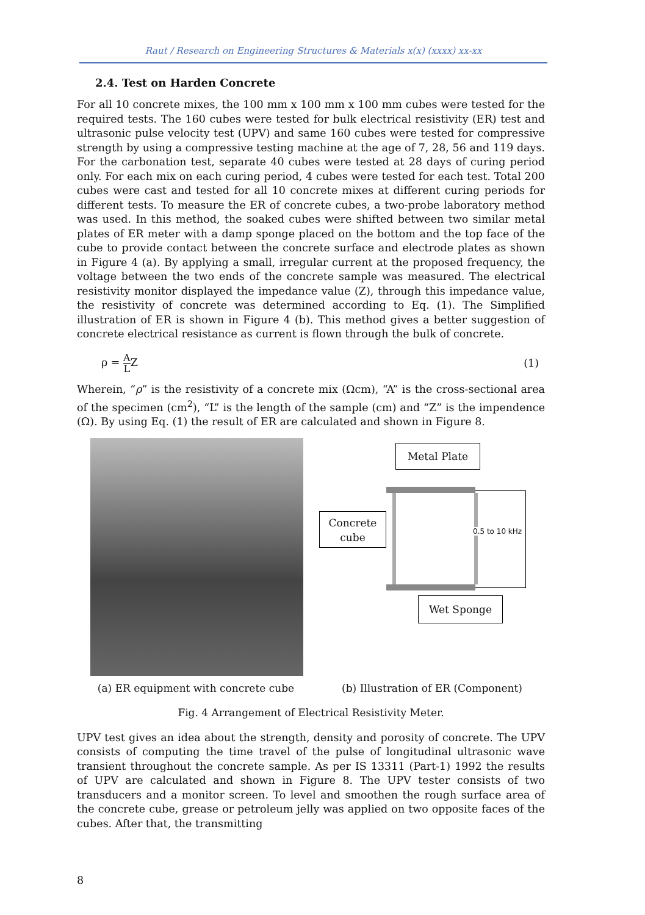Raut / Research on Engineering Structures & Materials x(x) (xxxx) xx-xx
2.4. Test on Harden Concrete
For all 10 concrete mixes, the 100 mm x 100 mm x 100 mm cubes were tested for the required tests. The 160 cubes were tested for bulk electrical resistivity (ER) test and ultrasonic pulse velocity test (UPV) and same 160 cubes were tested for compressive strength by using a compressive testing machine at the age of 7, 28, 56 and 119 days. For the carbonation test, separate 40 cubes were tested at 28 days of curing period only. For each mix on each curing period, 4 cubes were tested for each test. Total 200 cubes were cast and tested for all 10 concrete mixes at different curing periods for different tests. To measure the ER of concrete cubes, a two-probe laboratory method was used. In this method, the soaked cubes were shifted between two similar metal plates of ER meter with a damp sponge placed on the bottom and the top face of the cube to provide contact between the concrete surface and electrode plates as shown in Figure 4 (a). By applying a small, irregular current at the proposed frequency, the voltage between the two ends of the concrete sample was measured. The electrical resistivity monitor displayed the impedance value (Z), through this impedance value, the resistivity of concrete was determined according to Eq. (1). The Simplified illustration of ER is shown in Figure 4 (b). This method gives a better suggestion of concrete electrical resistance as current is flown through the bulk of concrete.
ρ = A LZ (1)
Wherein, “ρ” is the resistivity of a concrete mix (Ωcm), “A” is the cross-sectional area of the specimen (cm<sup>2</sup>), “L” is the length of the sample (cm) and “Z” is the impendence (Ω). By using Eq. (1) the result of ER are calculated and shown in Figure 8.
(a) ER equipment with concrete cube
Metal Plate
Concrete
cube
0.5 to 10 kHz
Wet Sponge
(b) Illustration of ER (Component)
Fig. 4 Arrangement of Electrical Resistivity Meter.
UPV test gives an idea about the strength, density and porosity of concrete. The UPV consists of computing the time travel of the pulse of longitudinal ultrasonic wave transient throughout the concrete sample. As per IS 13311 (Part-1) 1992 the results of UPV are calculated and shown in Figure 8. The UPV tester consists of two transducers and a monitor screen. To level and smoothen the rough surface area of the concrete cube, grease or petroleum jelly was applied on two opposite faces of the cubes. After that, the transmitting
8